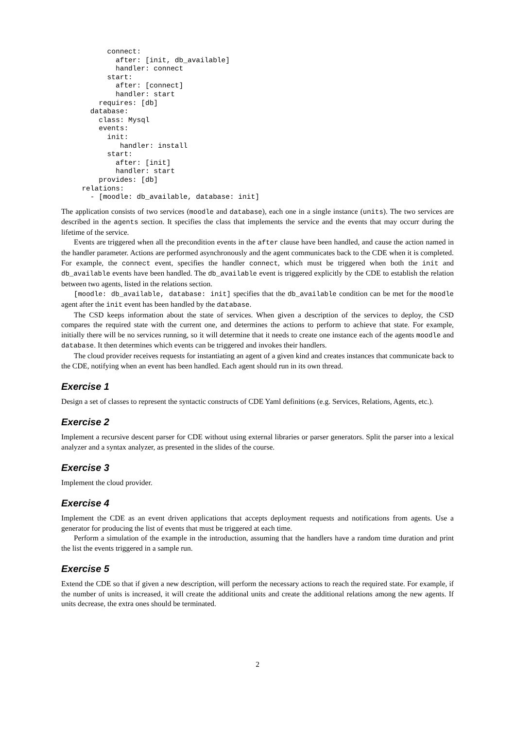connect:
          after: [init, db_available]
          handler: connect
        start:
          after: [connect]
          handler: start
      requires: [db]
    database:
      class: Mysql
      events:
        init:
           handler: install
        start:
          after: [init]
          handler: start
      provides: [db]
  relations:
    - [moodle: db_available, database: init]
The application consists of two services (moodle and database), each one in a single instance (units). The two services are described in the agents section. It specifies the class that implements the service and the events that may occurr during the lifetime of the service.
Events are triggered when all the precondition events in the after clause have been handled, and cause the action named in the handler parameter. Actions are performed asynchronously and the agent communicates back to the CDE when it is completed. For example, the connect event, specifies the handler connect, which must be triggered when both the init and db_available events have been handled. The db_available event is triggered explicitly by the CDE to establish the relation between two agents, listed in the relations section.
[moodle: db_available, database: init] specifies that the db_available condition can be met for the moodle agent after the init event has been handled by the database.
The CSD keeps information about the state of services. When given a description of the services to deploy, the CSD compares the required state with the current one, and determines the actions to perform to achieve that state. For example, initially there will be no services running, so it will determine that it needs to create one instance each of the agents moodle and database. It then determines which events can be triggered and invokes their handlers.
The cloud provider receives requests for instantiating an agent of a given kind and creates instances that communicate back to the CDE, notifying when an event has been handled. Each agent should run in its own thread.
Exercise 1
Design a set of classes to represent the syntactic constructs of CDE Yaml definitions (e.g. Services, Relations, Agents, etc.).
Exercise 2
Implement a recursive descent parser for CDE without using external libraries or parser generators. Split the parser into a lexical analyzer and a syntax analyzer, as presented in the slides of the course.
Exercise 3
Implement the cloud provider.
Exercise 4
Implement the CDE as an event driven applications that accepts deployment requests and notifications from agents. Use a generator for producing the list of events that must be triggered at each time.
Perform a simulation of the example in the introduction, assuming that the handlers have a random time duration and print the list the events triggered in a sample run.
Exercise 5
Extend the CDE so that if given a new description, will perform the necessary actions to reach the required state. For example, if the number of units is increased, it will create the additional units and create the additional relations among the new agents. If units decrease, the extra ones should be terminated.
2